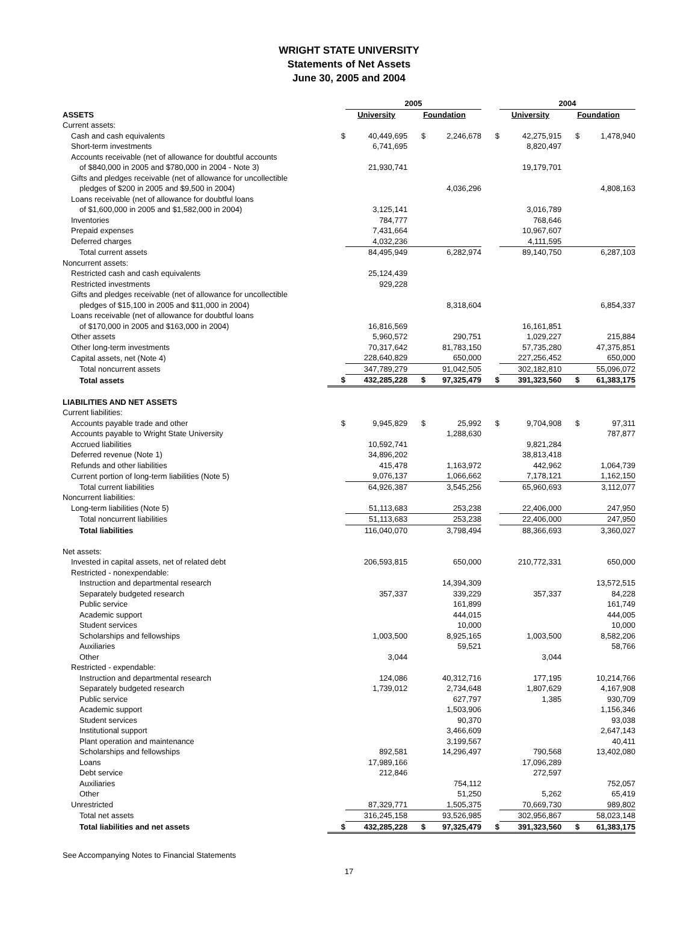WRIGHT STATE UNIVERSITY
Statements of Net Assets
June 30, 2005 and 2004
| | | 2005 | | | | 2004 | | |
| ASSETS | | University | Foundation | | | University | Foundation | |
| Current assets: | | | | | | | | |
| Cash and cash equivalents | $ | 40,449,695 | $ | 2,246,678 | $ | 42,275,915 | $ | 1,478,940 |
| Short-term investments | | 6,741,695 | | | | 8,820,497 | | |
| Accounts receivable (net of allowance for doubtful accounts | | | | | | | | |
| of $840,000 in 2005 and $780,000 in 2004 - Note 3) | | 21,930,741 | | | | 19,179,701 | | |
| Gifts and pledges receivable (net of allowance for uncollectible | | | | | | | | |
| pledges of $200 in 2005 and $9,500 in 2004) | | | | 4,036,296 | | | | 4,808,163 |
| Loans receivable (net of allowance for doubtful loans | | | | | | | | |
| of $1,600,000 in 2005 and $1,582,000 in 2004) | | 3,125,141 | | | | 3,016,789 | | |
| Inventories | | 784,777 | | | | 768,646 | | |
| Prepaid expenses | | 7,431,664 | | | | 10,967,607 | | |
| Deferred charges | | 4,032,236 | | | | 4,111,595 | | |
| Total current assets | | 84,495,949 | | 6,282,974 | | 89,140,750 | | 6,287,103 |
| Noncurrent assets: | | | | | | | | |
| Restricted cash and cash equivalents | | 25,124,439 | | | | | | |
| Restricted investments | | 929,228 | | | | | | |
| Gifts and pledges receivable (net of allowance for uncollectible | | | | | | | | |
| pledges of $15,100 in 2005 and $11,000 in 2004) | | | | 8,318,604 | | | | 6,854,337 |
| Loans receivable (net of allowance for doubtful loans | | | | | | | | |
| of $170,000 in 2005 and $163,000 in 2004) | | 16,816,569 | | | | 16,161,851 | | |
| Other assets | | 5,960,572 | | 290,751 | | 1,029,227 | | 215,884 |
| Other long-term investments | | 70,317,642 | | 81,783,150 | | 57,735,280 | | 47,375,851 |
| Capital assets, net (Note 4) | | 228,640,829 | | 650,000 | | 227,256,452 | | 650,000 |
| Total noncurrent assets | | 347,789,279 | | 91,042,505 | | 302,182,810 | | 55,096,072 |
| Total assets | $ | 432,285,228 | $ | 97,325,479 | $ | 391,323,560 | $ | 61,383,175 |
| LIABILITIES AND NET ASSETS | | | | | | | | |
| Current liabilities: | | | | | | | | |
| Accounts payable trade and other | $ | 9,945,829 | $ | 25,992 | $ | 9,704,908 | $ | 97,311 |
| Accounts payable to Wright State University | | | | 1,288,630 | | | | 787,877 |
| Accrued liabilities | | 10,592,741 | | | | 9,821,284 | | |
| Deferred revenue (Note 1) | | 34,896,202 | | | | 38,813,418 | | |
| Refunds and other liabilities | | 415,478 | | 1,163,972 | | 442,962 | | 1,064,739 |
| Current portion of long-term liabilities (Note 5) | | 9,076,137 | | 1,066,662 | | 7,178,121 | | 1,162,150 |
| Total current liabilities | | 64,926,387 | | 3,545,256 | | 65,960,693 | | 3,112,077 |
| Noncurrent liabilities: | | | | | | | | |
| Long-term liabilities (Note 5) | | 51,113,683 | | 253,238 | | 22,406,000 | | 247,950 |
| Total noncurrent liabilities | | 51,113,683 | | 253,238 | | 22,406,000 | | 247,950 |
| Total liabilities | | 116,040,070 | | 3,798,494 | | 88,366,693 | | 3,360,027 |
| Net assets: | | | | | | | | |
| Invested in capital assets, net of related debt | | 206,593,815 | | 650,000 | | 210,772,331 | | 650,000 |
| Restricted - nonexpendable: | | | | | | | | |
| Instruction and departmental research | | | | 14,394,309 | | | | 13,572,515 |
| Separately budgeted research | | 357,337 | | 339,229 | | 357,337 | | 84,228 |
| Public service | | | | 161,899 | | | | 161,749 |
| Academic support | | | | 444,015 | | | | 444,005 |
| Student services | | | | 10,000 | | | | 10,000 |
| Scholarships and fellowships | | 1,003,500 | | 8,925,165 | | 1,003,500 | | 8,582,206 |
| Auxiliaries | | | | 59,521 | | | | 58,766 |
| Other | | 3,044 | | | | 3,044 | | |
| Restricted - expendable: | | | | | | | | |
| Instruction and departmental research | | 124,086 | | 40,312,716 | | 177,195 | | 10,214,766 |
| Separately budgeted research | | 1,739,012 | | 2,734,648 | | 1,807,629 | | 4,167,908 |
| Public service | | | | 627,797 | | 1,385 | | 930,709 |
| Academic support | | | | 1,503,906 | | | | 1,156,346 |
| Student services | | | | 90,370 | | | | 93,038 |
| Institutional support | | | | 3,466,609 | | | | 2,647,143 |
| Plant operation and maintenance | | | | 3,199,567 | | | | 40,411 |
| Scholarships and fellowships | | 892,581 | | 14,296,497 | | 790,568 | | 13,402,080 |
| Loans | | 17,989,166 | | | | 17,096,289 | | |
| Debt service | | 212,846 | | | | 272,597 | | |
| Auxiliaries | | | | 754,112 | | | | 752,057 |
| Other | | | | 51,250 | | 5,262 | | 65,419 |
| Unrestricted | | 87,329,771 | | 1,505,375 | | 70,669,730 | | 989,802 |
| Total net assets | | 316,245,158 | | 93,526,985 | | 302,956,867 | | 58,023,148 |
| Total liabilities and net assets | $ | 432,285,228 | $ | 97,325,479 | $ | 391,323,560 | $ | 61,383,175 |
See Accompanying Notes to Financial Statements
17